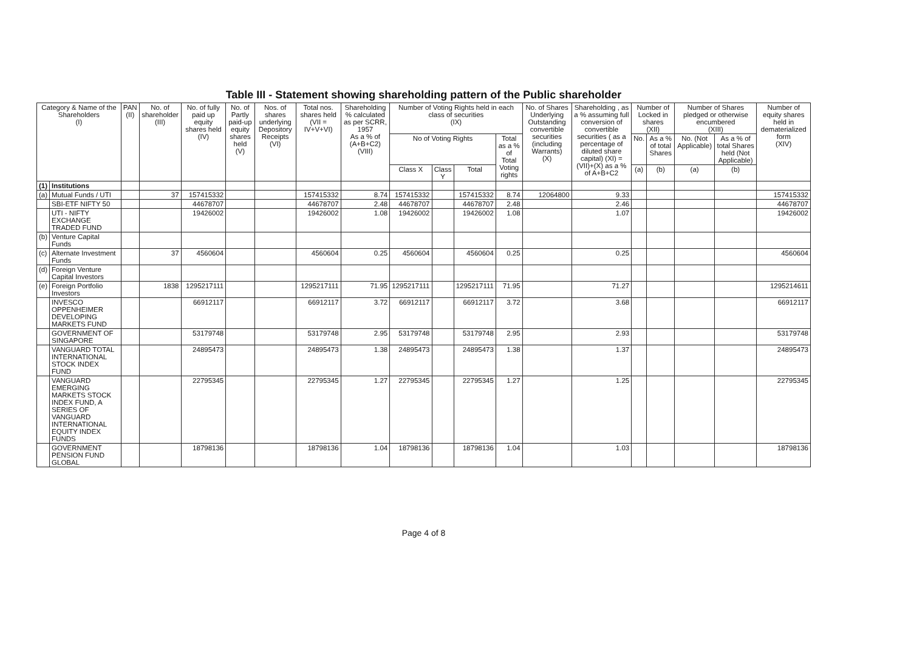Table III - Statement showing shareholding pattern of the Public shareholder
| Category & Name of the Shareholders (I) | | PAN (II) | No. of shareholder (III) | No. of fully paid up equity shares held (IV) | No. of Partly paid-up equity shares held (V) | Nos. of shares underlying Depository Receipts (VI) | Total nos. shares held (VII = IV+V+VI) | Shareholding % calculated as per SCRR, 1957 As a % of (A+B+C2) (VIII) | Number of Voting Rights held in each class of securities (IX) | | | | No. of Shares Underlying Outstanding convertible securities (including Warrants) (X) | Shareholding , as a % assuming full conversion of convertible securities ( as a percentage of diluted share capital) (XI) = (VII)+(X) as a % of A+B+C2 | Number of Locked in shares (XII) | | Number of Shares pledged or otherwise encumbered (XIII) | | Number of equity shares held in dematerialized form (XIV) |
| --- | --- | --- | --- | --- | --- | --- | --- | --- | --- | --- | --- | --- | --- | --- | --- | --- | --- | --- | --- |
| | | | | | | | | | No of Voting Rights | | | Total as a % of Total Voting rights | | | No. | As a % of total Shares | No. (Not Applicable) | As a % of total Shares held (Not Applicable) | |
| | | | | | | | | | Class X | Class Y | Total | | | | (a) | (b) | (a) | (b) | |
| (1) | Institutions | | | | | | | | | | | | | | | | | | |
| (a) | Mutual Funds / UTI | | 37 | 157415332 | | | 157415332 | 8.74 | 157415332 | | 157415332 | 8.74 | 12064800 | 9.33 | | | | | 157415332 |
| | SBI-ETF NIFTY 50 | | | 44678707 | | | 44678707 | 2.48 | 44678707 | | 44678707 | 2.48 | | 2.46 | | | | | 44678707 |
| | UTI - NIFTY EXCHANGE TRADED FUND | | | 19426002 | | | 19426002 | 1.08 | 19426002 | | 19426002 | 1.08 | | 1.07 | | | | | 19426002 |
| (b) | Venture Capital Funds | | | | | | | | | | | | | | | | | | |
| (c) | Alternate Investment Funds | | 37 | 4560604 | | | 4560604 | 0.25 | 4560604 | | 4560604 | 0.25 | | 0.25 | | | | | 4560604 |
| (d) | Foreign Venture Capital Investors | | | | | | | | | | | | | | | | | | |
| (e) | Foreign Portfolio Investors | | 1838 | 1295217111 | | | 1295217111 | 71.95 | 1295217111 | | 1295217111 | 71.95 | | 71.27 | | | | | 1295214611 |
| | INVESCO OPPENHEIMER DEVELOPING MARKETS FUND | | | 66912117 | | | 66912117 | 3.72 | 66912117 | | 66912117 | 3.72 | | 3.68 | | | | | 66912117 |
| | GOVERNMENT OF SINGAPORE | | | 53179748 | | | 53179748 | 2.95 | 53179748 | | 53179748 | 2.95 | | 2.93 | | | | | 53179748 |
| | VANGUARD TOTAL INTERNATIONAL STOCK INDEX FUND | | | 24895473 | | | 24895473 | 1.38 | 24895473 | | 24895473 | 1.38 | | 1.37 | | | | | 24895473 |
| | VANGUARD EMERGING MARKETS STOCK INDEX FUND, A SERIES OF VANGUARD INTERNATIONAL EQUITY INDEX FUNDS | | | 22795345 | | | 22795345 | 1.27 | 22795345 | | 22795345 | 1.27 | | 1.25 | | | | | 22795345 |
| | GOVERNMENT PENSION FUND GLOBAL | | | 18798136 | | | 18798136 | 1.04 | 18798136 | | 18798136 | 1.04 | | 1.03 | | | | | 18798136 |
Page 4 of 8